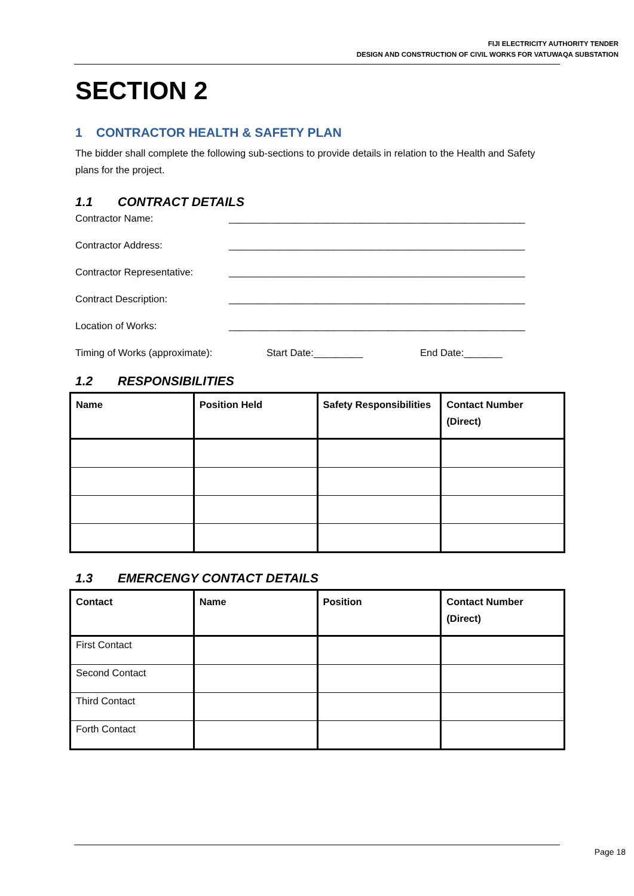FIJI ELECTRICITY AUTHORITY TENDER
DESIGN AND CONSTRUCTION OF CIVIL WORKS FOR VATUWAQA SUBSTATION
SECTION 2
1 CONTRACTOR HEALTH & SAFETY PLAN
The bidder shall complete the following sub-sections to provide details in relation to the Health and Safety plans for the project.
1.1 CONTRACT DETAILS
Contractor Name: ______________________________________________________
Contractor Address: ______________________________________________________
Contractor Representative:
______________________________________________________
Contract Description: ______________________________________________________
Location of Works: ______________________________________________________
Timing of Works (approximate):
Start Date:_________ End Date:_______
1.2 RESPONSIBILITIES
| Name | Position Held | Safety Responsibilities | Contact Number (Direct) |
| --- | --- | --- | --- |
1.3 EMERCENGY CONTACT DETAILS
| Contact | Name | Position | Contact Number (Direct) |
| --- | --- | --- | --- |
| First Contact | | | |
| Second Contact | | | |
| Third Contact | | | |
| Forth Contact | | | |
Page 18